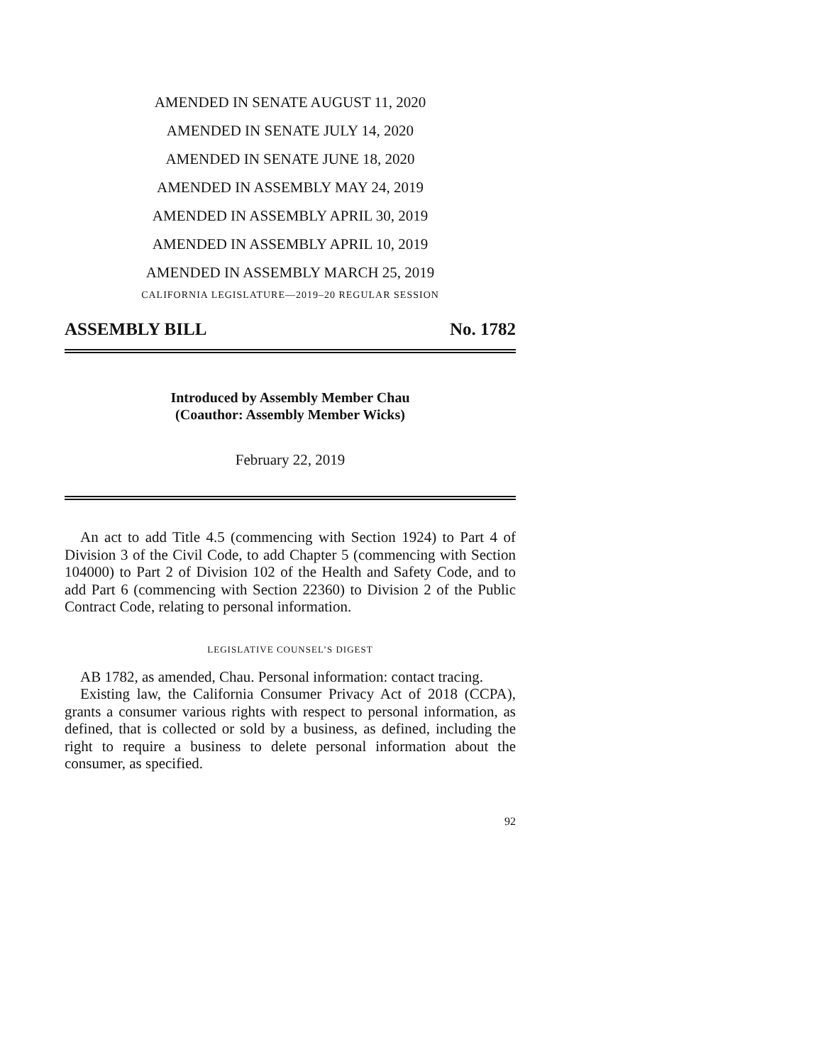AMENDED IN SENATE AUGUST 11, 2020
AMENDED IN SENATE JULY 14, 2020
AMENDED IN SENATE JUNE 18, 2020
AMENDED IN ASSEMBLY MAY 24, 2019
AMENDED IN ASSEMBLY APRIL 30, 2019
AMENDED IN ASSEMBLY APRIL 10, 2019
AMENDED IN ASSEMBLY MARCH 25, 2019
CALIFORNIA LEGISLATURE—2019–20 REGULAR SESSION
ASSEMBLY BILL No. 1782
Introduced by Assembly Member Chau
(Coauthor: Assembly Member Wicks)
February 22, 2019
An act to add Title 4.5 (commencing with Section 1924) to Part 4 of Division 3 of the Civil Code, to add Chapter 5 (commencing with Section 104000) to Part 2 of Division 102 of the Health and Safety Code, and to add Part 6 (commencing with Section 22360) to Division 2 of the Public Contract Code, relating to personal information.
LEGISLATIVE COUNSEL’S DIGEST
AB 1782, as amended, Chau. Personal information: contact tracing.
Existing law, the California Consumer Privacy Act of 2018 (CCPA), grants a consumer various rights with respect to personal information, as defined, that is collected or sold by a business, as defined, including the right to require a business to delete personal information about the consumer, as specified.
92